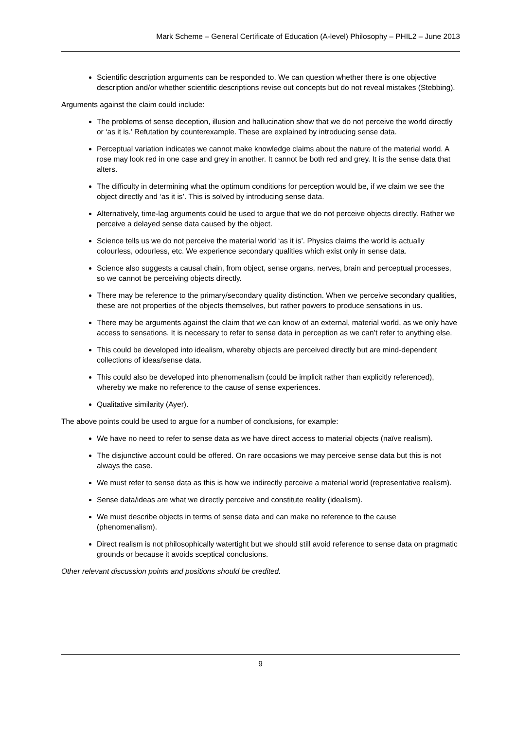Mark Scheme – General Certificate of Education (A-level) Philosophy – PHIL2 – June 2013
Scientific description arguments can be responded to. We can question whether there is one objective description and/or whether scientific descriptions revise out concepts but do not reveal mistakes (Stebbing).
Arguments against the claim could include:
The problems of sense deception, illusion and hallucination show that we do not perceive the world directly or ‘as it is.’ Refutation by counterexample. These are explained by introducing sense data.
Perceptual variation indicates we cannot make knowledge claims about the nature of the material world. A rose may look red in one case and grey in another. It cannot be both red and grey. It is the sense data that alters.
The difficulty in determining what the optimum conditions for perception would be, if we claim we see the object directly and ‘as it is’. This is solved by introducing sense data.
Alternatively, time-lag arguments could be used to argue that we do not perceive objects directly. Rather we perceive a delayed sense data caused by the object.
Science tells us we do not perceive the material world ‘as it is’. Physics claims the world is actually colourless, odourless, etc. We experience secondary qualities which exist only in sense data.
Science also suggests a causal chain, from object, sense organs, nerves, brain and perceptual processes, so we cannot be perceiving objects directly.
There may be reference to the primary/secondary quality distinction. When we perceive secondary qualities, these are not properties of the objects themselves, but rather powers to produce sensations in us.
There may be arguments against the claim that we can know of an external, material world, as we only have access to sensations. It is necessary to refer to sense data in perception as we can’t refer to anything else.
This could be developed into idealism, whereby objects are perceived directly but are mind-dependent collections of ideas/sense data.
This could also be developed into phenomenalism (could be implicit rather than explicitly referenced), whereby we make no reference to the cause of sense experiences.
Qualitative similarity (Ayer).
The above points could be used to argue for a number of conclusions, for example:
We have no need to refer to sense data as we have direct access to material objects (naïve realism).
The disjunctive account could be offered. On rare occasions we may perceive sense data but this is not always the case.
We must refer to sense data as this is how we indirectly perceive a material world (representative realism).
Sense data/ideas are what we directly perceive and constitute reality (idealism).
We must describe objects in terms of sense data and can make no reference to the cause (phenomenalism).
Direct realism is not philosophically watertight but we should still avoid reference to sense data on pragmatic grounds or because it avoids sceptical conclusions.
Other relevant discussion points and positions should be credited.
9